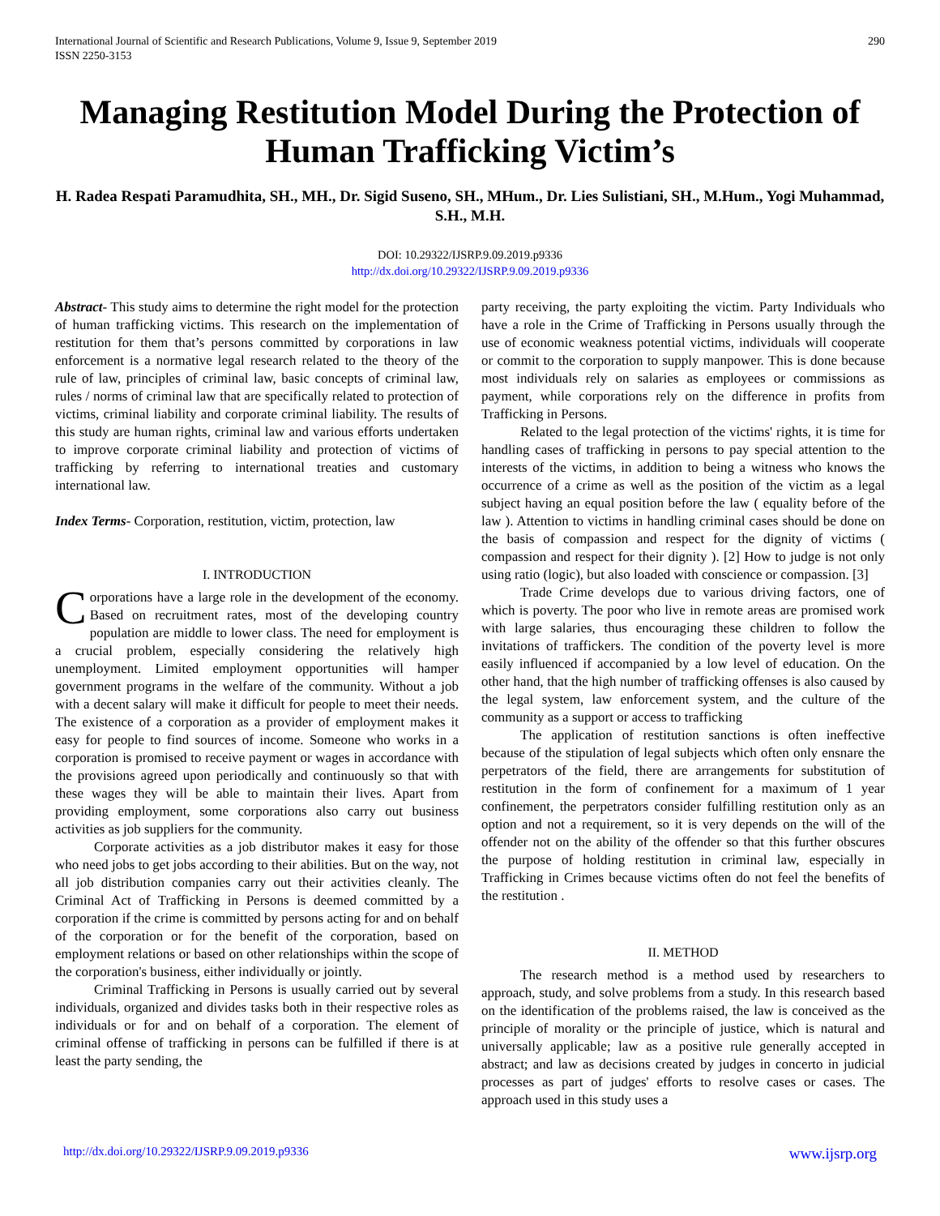International Journal of Scientific and Research Publications, Volume 9, Issue 9, September 2019
ISSN 2250-3153
290
Managing Restitution Model During the Protection of Human Trafficking Victim’s
H. Radea Respati Paramudhita, SH., MH., Dr. Sigid Suseno, SH., MHum., Dr. Lies Sulistiani, SH., M.Hum., Yogi Muhammad, S.H., M.H.
DOI: 10.29322/IJSRP.9.09.2019.p9336
http://dx.doi.org/10.29322/IJSRP.9.09.2019.p9336
Abstract- This study aims to determine the right model for the protection of human trafficking victims. This research on the implementation of restitution for them that’s persons committed by corporations in law enforcement is a normative legal research related to the theory of the rule of law, principles of criminal law, basic concepts of criminal law, rules / norms of criminal law that are specifically related to protection of victims, criminal liability and corporate criminal liability. The results of this study are human rights, criminal law and various efforts undertaken to improve corporate criminal liability and protection of victims of trafficking by referring to international treaties and customary international law.
Index Terms- Corporation, restitution, victim, protection, law
I. INTRODUCTION
Corporations have a large role in the development of the economy. Based on recruitment rates, most of the developing country population are middle to lower class. The need for employment is a crucial problem, especially considering the relatively high unemployment. Limited employment opportunities will hamper government programs in the welfare of the community. Without a job with a decent salary will make it difficult for people to meet their needs. The existence of a corporation as a provider of employment makes it easy for people to find sources of income. Someone who works in a corporation is promised to receive payment or wages in accordance with the provisions agreed upon periodically and continuously so that with these wages they will be able to maintain their lives. Apart from providing employment, some corporations also carry out business activities as job suppliers for the community.
Corporate activities as a job distributor makes it easy for those who need jobs to get jobs according to their abilities. But on the way, not all job distribution companies carry out their activities cleanly. The Criminal Act of Trafficking in Persons is deemed committed by a corporation if the crime is committed by persons acting for and on behalf of the corporation or for the benefit of the corporation, based on employment relations or based on other relationships within the scope of the corporation's business, either individually or jointly.
Criminal Trafficking in Persons is usually carried out by several individuals, organized and divides tasks both in their respective roles as individuals or for and on behalf of a corporation. The element of criminal offense of trafficking in persons can be fulfilled if there is at least the party sending, the
party receiving, the party exploiting the victim. Party Individuals who have a role in the Crime of Trafficking in Persons usually through the use of economic weakness potential victims, individuals will cooperate or commit to the corporation to supply manpower. This is done because most individuals rely on salaries as employees or commissions as payment, while corporations rely on the difference in profits from Trafficking in Persons.
Related to the legal protection of the victims' rights, it is time for handling cases of trafficking in persons to pay special attention to the interests of the victims, in addition to being a witness who knows the occurrence of a crime as well as the position of the victim as a legal subject having an equal position before the law ( equality before of the law ). Attention to victims in handling criminal cases should be done on the basis of compassion and respect for the dignity of victims ( compassion and respect for their dignity ). [2] How to judge is not only using ratio (logic), but also loaded with conscience or compassion. [3]
Trade Crime develops due to various driving factors, one of which is poverty. The poor who live in remote areas are promised work with large salaries, thus encouraging these children to follow the invitations of traffickers. The condition of the poverty level is more easily influenced if accompanied by a low level of education. On the other hand, that the high number of trafficking offenses is also caused by the legal system, law enforcement system, and the culture of the community as a support or access to trafficking
The application of restitution sanctions is often ineffective because of the stipulation of legal subjects which often only ensnare the perpetrators of the field, there are arrangements for substitution of restitution in the form of confinement for a maximum of 1 year confinement, the perpetrators consider fulfilling restitution only as an option and not a requirement, so it is very depends on the will of the offender not on the ability of the offender so that this further obscures the purpose of holding restitution in criminal law, especially in Trafficking in Crimes because victims often do not feel the benefits of the restitution .
II. METHOD
The research method is a method used by researchers to approach, study, and solve problems from a study. In this research based on the identification of the problems raised, the law is conceived as the principle of morality or the principle of justice, which is natural and universally applicable; law as a positive rule generally accepted in abstract; and law as decisions created by judges in concerto in judicial processes as part of judges' efforts to resolve cases or cases. The approach used in this study uses a
http://dx.doi.org/10.29322/IJSRP.9.09.2019.p9336 www.ijsrp.org